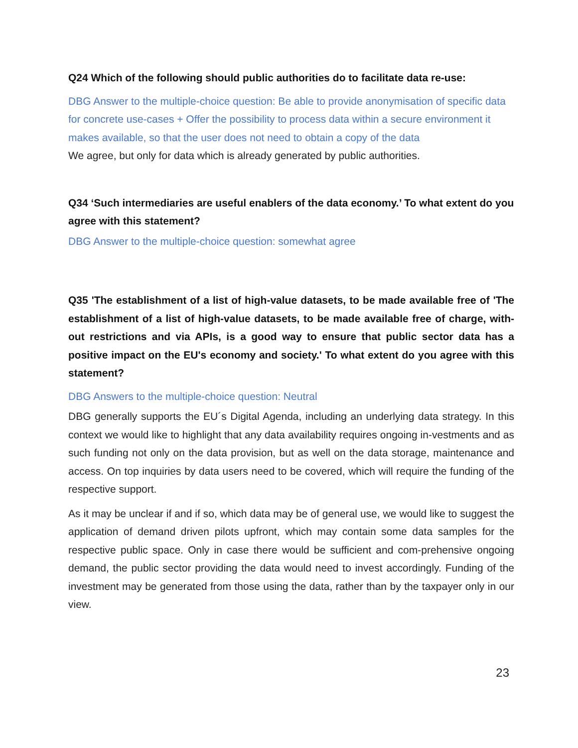Q24 Which of the following should public authorities do to facilitate data re-use:
DBG Answer to the multiple-choice question: Be able to provide anonymisation of specific data for concrete use-cases + Offer the possibility to process data within a secure environment it makes available, so that the user does not need to obtain a copy of the data
We agree, but only for data which is already generated by public authorities.
Q34 ‘Such intermediaries are useful enablers of the data economy.’ To what extent do you agree with this statement?
DBG Answer to the multiple-choice question: somewhat agree
Q35 'The establishment of a list of high-value datasets, to be made available free of 'The establishment of a list of high-value datasets, to be made available free of charge, with-out restrictions and via APIs, is a good way to ensure that public sector data has a positive impact on the EU's economy and society.' To what extent do you agree with this statement?
DBG Answers to the multiple-choice question: Neutral
DBG generally supports the EU´s Digital Agenda, including an underlying data strategy. In this context we would like to highlight that any data availability requires ongoing in-vestments and as such funding not only on the data provision, but as well on the data storage, maintenance and access. On top inquiries by data users need to be covered, which will require the funding of the respective support.
As it may be unclear if and if so, which data may be of general use, we would like to suggest the application of demand driven pilots upfront, which may contain some data samples for the respective public space. Only in case there would be sufficient and com-prehensive ongoing demand, the public sector providing the data would need to invest accordingly. Funding of the investment may be generated from those using the data, rather than by the taxpayer only in our view.
23